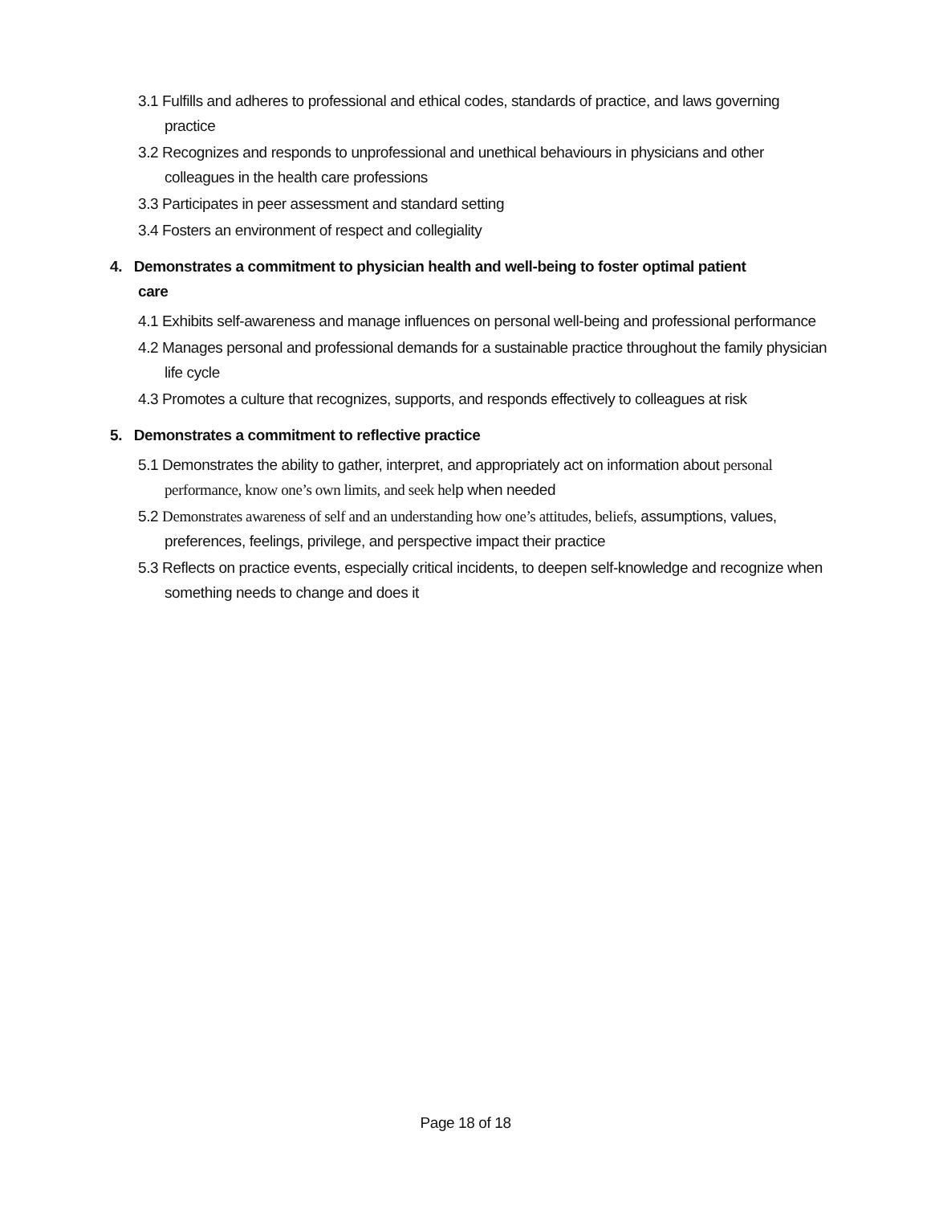3.1 Fulfills and adheres to professional and ethical codes, standards of practice, and laws governing practice
3.2 Recognizes and responds to unprofessional and unethical behaviours in physicians and other colleagues in the health care professions
3.3 Participates in peer assessment and standard setting
3.4 Fosters an environment of respect and collegiality
4. Demonstrates a commitment to physician health and well-being to foster optimal patient care
4.1 Exhibits self-awareness and manage influences on personal well-being and professional performance
4.2 Manages personal and professional demands for a sustainable practice throughout the family physician life cycle
4.3 Promotes a culture that recognizes, supports, and responds effectively to colleagues at risk
5. Demonstrates a commitment to reflective practice
5.1 Demonstrates the ability to gather, interpret, and appropriately act on information about personal performance, know one’s own limits, and seek help when needed
5.2 Demonstrates awareness of self and an understanding how one’s attitudes, beliefs, assumptions, values, preferences, feelings, privilege, and perspective impact their practice
5.3 Reflects on practice events, especially critical incidents, to deepen self-knowledge and recognize when something needs to change and does it
Page 18 of 18